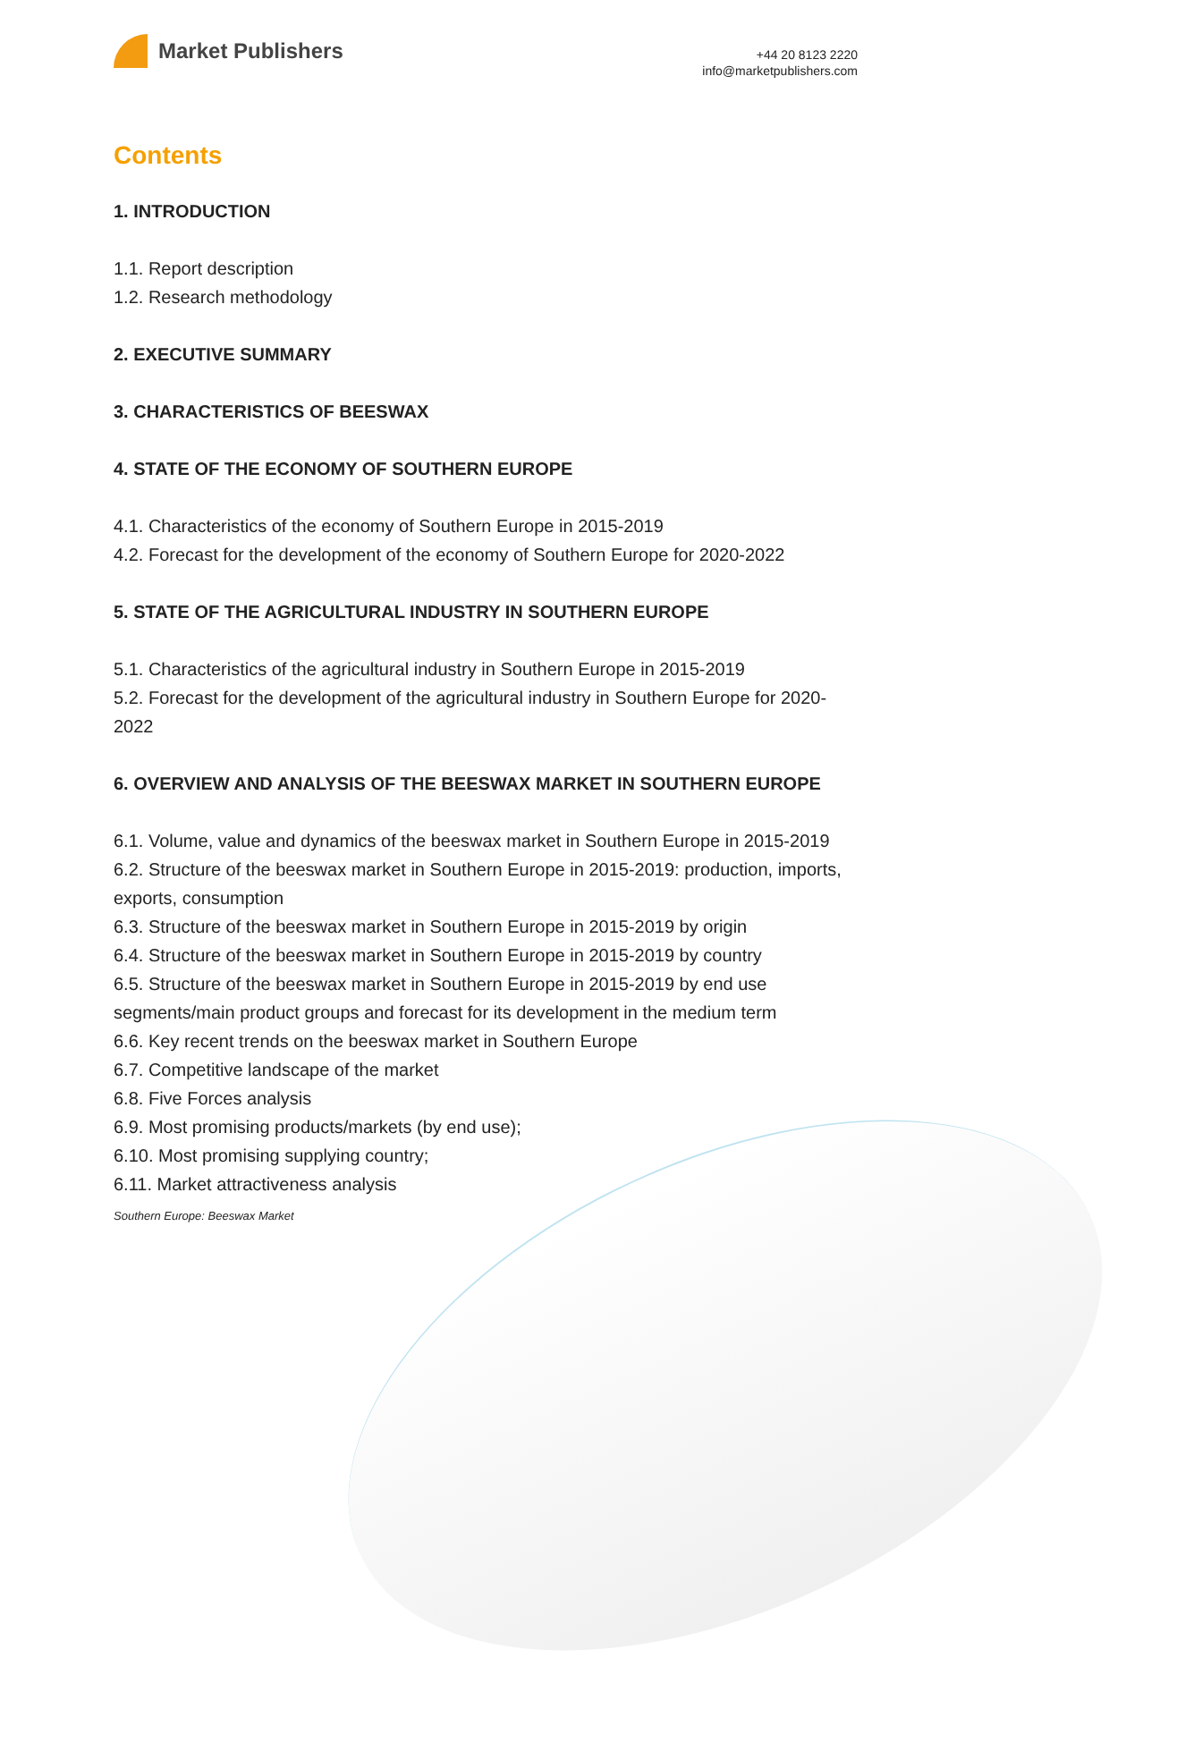Market Publishers
+44 20 8123 2220
info@marketpublishers.com
Contents
1. INTRODUCTION
1.1. Report description
1.2. Research methodology
2. EXECUTIVE SUMMARY
3. CHARACTERISTICS OF BEESWAX
4. STATE OF THE ECONOMY OF SOUTHERN EUROPE
4.1. Characteristics of the economy of Southern Europe in 2015-2019
4.2. Forecast for the development of the economy of Southern Europe for 2020-2022
5. STATE OF THE AGRICULTURAL INDUSTRY IN SOUTHERN EUROPE
5.1. Characteristics of the agricultural industry in Southern Europe in 2015-2019
5.2. Forecast for the development of the agricultural industry in Southern Europe for 2020-2022
6. OVERVIEW AND ANALYSIS OF THE BEESWAX MARKET IN SOUTHERN EUROPE
6.1. Volume, value and dynamics of the beeswax market in Southern Europe in 2015-2019
6.2. Structure of the beeswax market in Southern Europe in 2015-2019: production, imports, exports, consumption
6.3. Structure of the beeswax market in Southern Europe in 2015-2019 by origin
6.4. Structure of the beeswax market in Southern Europe in 2015-2019 by country
6.5. Structure of the beeswax market in Southern Europe in 2015-2019 by end use segments/main product groups and forecast for its development in the medium term
6.6. Key recent trends on the beeswax market in Southern Europe
6.7. Competitive landscape of the market
6.8. Five Forces analysis
6.9. Most promising products/markets (by end use);
6.10. Most promising supplying country;
6.11. Market attractiveness analysis
Southern Europe: Beeswax Market